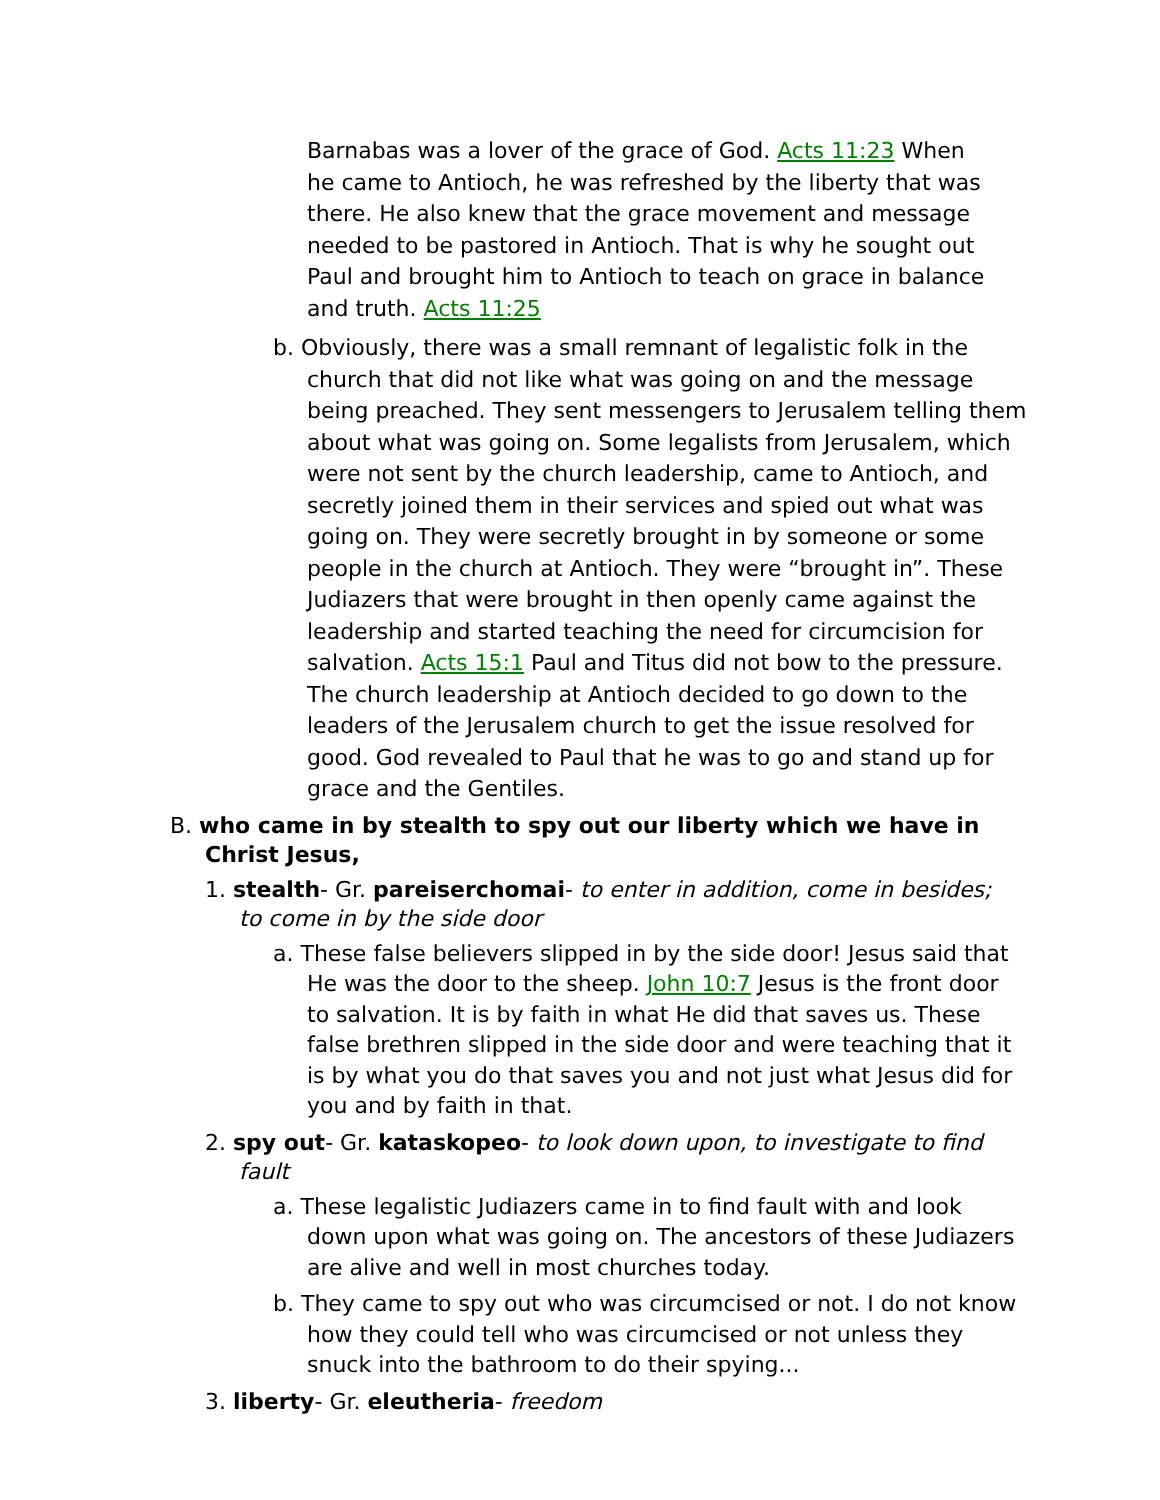Barnabas was a lover of the grace of God. Acts 11:23 When he came to Antioch, he was refreshed by the liberty that was there. He also knew that the grace movement and message needed to be pastored in Antioch. That is why he sought out Paul and brought him to Antioch to teach on grace in balance and truth. Acts 11:25
b. Obviously, there was a small remnant of legalistic folk in the church that did not like what was going on and the message being preached. They sent messengers to Jerusalem telling them about what was going on. Some legalists from Jerusalem, which were not sent by the church leadership, came to Antioch, and secretly joined them in their services and spied out what was going on. They were secretly brought in by someone or some people in the church at Antioch. They were “brought in”. These Judiazers that were brought in then openly came against the leadership and started teaching the need for circumcision for salvation. Acts 15:1 Paul and Titus did not bow to the pressure. The church leadership at Antioch decided to go down to the leaders of the Jerusalem church to get the issue resolved for good. God revealed to Paul that he was to go and stand up for grace and the Gentiles.
B. who came in by stealth to spy out our liberty which we have in Christ Jesus,
1. stealth- Gr. pareiserchomai- to enter in addition, come in besides; to come in by the side door
a. These false believers slipped in by the side door! Jesus said that He was the door to the sheep. John 10:7 Jesus is the front door to salvation. It is by faith in what He did that saves us. These false brethren slipped in the side door and were teaching that it is by what you do that saves you and not just what Jesus did for you and by faith in that.
2. spy out- Gr. kataskopeo- to look down upon, to investigate to find fault
a. These legalistic Judiazers came in to find fault with and look down upon what was going on. The ancestors of these Judiazers are alive and well in most churches today.
b. They came to spy out who was circumcised or not. I do not know how they could tell who was circumcised or not unless they snuck into the bathroom to do their spying...
3. liberty- Gr. eleutheria- freedom